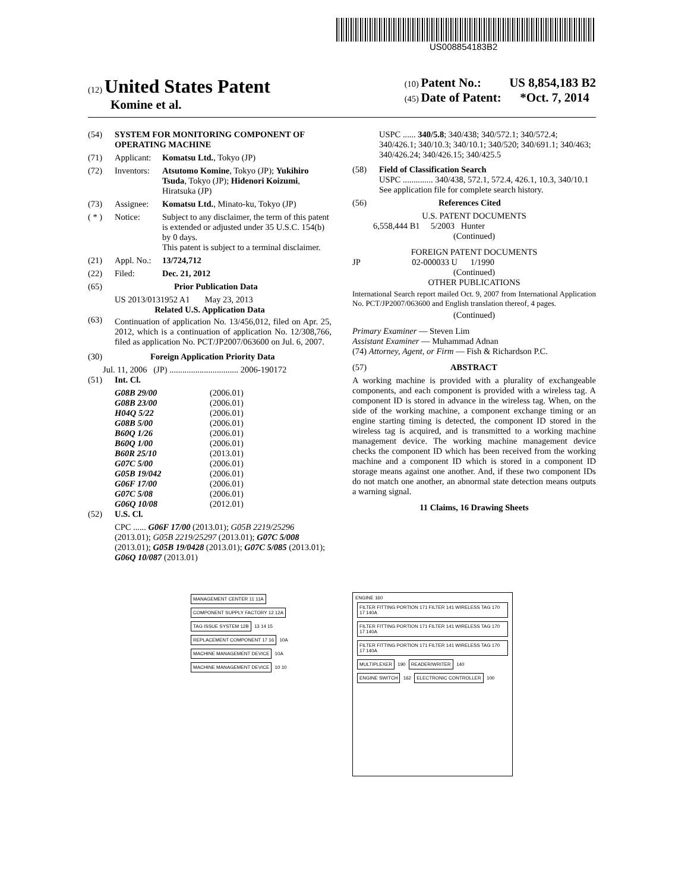US008854183B2
(12) United States Patent
Komine et al.
(10) Patent No.: US 8,854,183 B2
(45) Date of Patent: *Oct. 7, 2014
(54) SYSTEM FOR MONITORING COMPONENT OF OPERATING MACHINE
(71) Applicant: Komatsu Ltd., Tokyo (JP)
(72) Inventors: Atsutomo Komine, Tokyo (JP); Yukihiro Tsuda, Tokyo (JP); Hidenori Koizumi, Hiratsuka (JP)
(73) Assignee: Komatsu Ltd., Minato-ku, Tokyo (JP)
( * ) Notice: Subject to any disclaimer, the term of this patent is extended or adjusted under 35 U.S.C. 154(b) by 0 days.
This patent is subject to a terminal disclaimer.
(21) Appl. No.: 13/724,712
(22) Filed: Dec. 21, 2012
(65) Prior Publication Data
US 2013/0131952 A1 May 23, 2013
Related U.S. Application Data
(63)
Continuation of application No. 13/456,012, filed on Apr. 25, 2012, which is a continuation of application No. 12/308,766, filed as application No. PCT/JP2007/063600 on Jul. 6, 2007.
(30) Foreign Application Priority Data
Jul. 11, 2006 (JP) ................................ 2006-190172
(51) Int. Cl.
G08B 29/00 (2006.01) G08B 23/00 (2006.01) H04Q 5/22 (2006.01) G08B 5/00 (2006.01) B60Q 1/26 (2006.01) B60Q 1/00 (2006.01) B60R 25/10 (2013.01) G07C 5/00 (2006.01) G05B 19/042 (2006.01) G06F 17/00 (2006.01) G07C 5/08 (2006.01) G06Q 10/08 (2012.01)
(52) U.S. Cl.
CPC ...... G06F 17/00 (2013.01); G05B 2219/25296 (2013.01); G05B 2219/25297 (2013.01); G07C 5/008 (2013.01); G05B 19/0428 (2013.01); G07C 5/085 (2013.01); G06Q 10/087 (2013.01)
USPC ...... 340/5.8; 340/438; 340/572.1; 340/572.4; 340/426.1; 340/10.3; 340/10.1; 340/520; 340/691.1; 340/463; 340/426.24; 340/426.15; 340/425.5
(58) Field of Classification Search
USPC .............. 340/438, 572.1, 572.4, 426.1, 10.3, 340/10.1
See application file for complete search history.
(56) References Cited
U.S. PATENT DOCUMENTS
6,558,444 B1 5/2003 Hunter
(Continued)
FOREIGN PATENT DOCUMENTS
JP 02-000033 U 1/1990
(Continued)
OTHER PUBLICATIONS
International Search report mailed Oct. 9, 2007 from International Application No. PCT/JP2007/063600 and English translation thereof, 4 pages.
(Continued)
Primary Examiner — Steven Lim
Assistant Examiner — Muhammad Adnan
(74) Attorney, Agent, or Firm — Fish & Richardson P.C.
(57) ABSTRACT
A working machine is provided with a plurality of exchangeable components, and each component is provided with a wireless tag. A component ID is stored in advance in the wireless tag. When, on the side of the working machine, a component exchange timing or an engine starting timing is detected, the component ID stored in the wireless tag is acquired, and is transmitted to a working machine management device. The working machine management device checks the component ID which has been received from the working machine and a component ID which is stored in a component ID storage means against one another. And, if these two component IDs do not match one another, an abnormal state detection means outputs a warning signal.
11 Claims, 16 Drawing Sheets
MANAGEMENT CENTER 11 11A COMPONENT SUPPLY FACTORY 12 12A TAG ISSUE SYSTEM 12B 13 14 15 REPLACEMENT COMPONENT 17 16 10A MACHINE MANAGEMENT DEVICE 10A MACHINE MANAGEMENT DEVICE 10 10
ENGINE 160
FILTER FITTING PORTION 171 FILTER 141 WIRELESS TAG 170 17 140A FILTER FITTING PORTION 171 FILTER 141 WIRELESS TAG 170 17 140A FILTER FITTING PORTION 171 FILTER 141 WIRELESS TAG 170 17 140A
MULTIPLEXER 190 READER/WRITER 140 ENGINE SWITCH 162 ELECTRONIC CONTROLLER 100